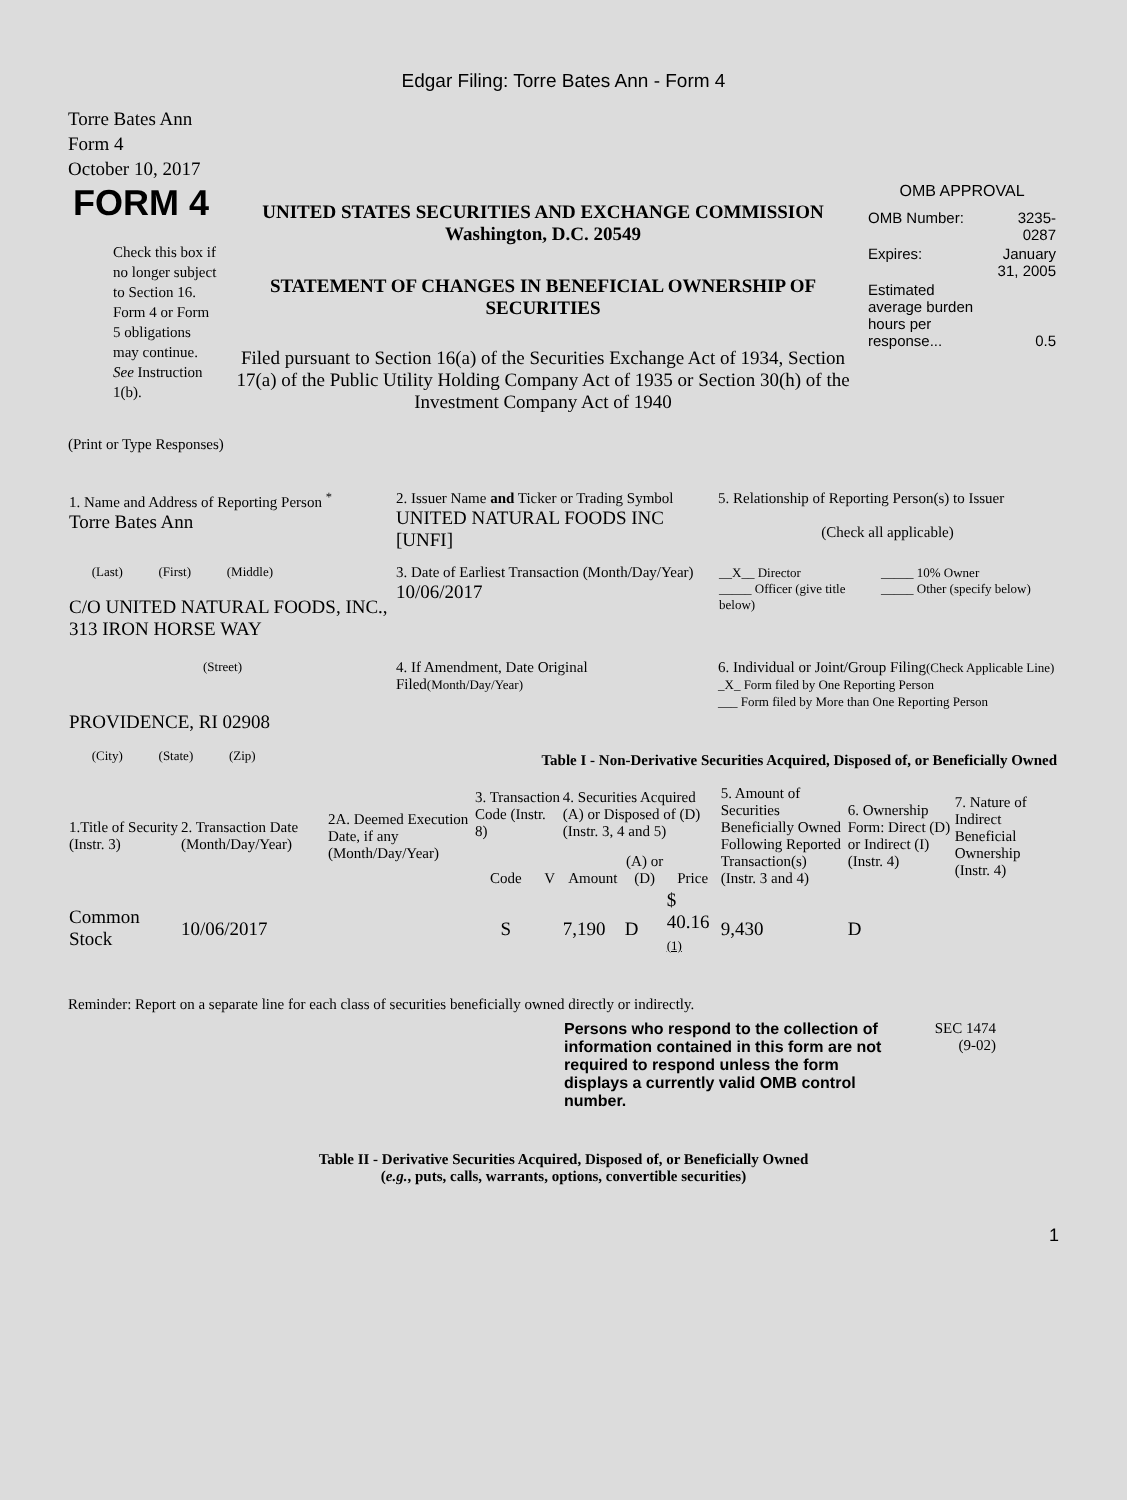Edgar Filing: Torre Bates Ann - Form 4
Torre Bates Ann
Form 4
October 10, 2017
| FORM 4 Check this box if no longer subject to Section 16. Form 4 or Form 5 obligations may continue. See Instruction 1(b). | UNITED STATES SECURITIES AND EXCHANGE COMMISSION Washington, D.C. 20549 STATEMENT OF CHANGES IN BENEFICIAL OWNERSHIP OF SECURITIES Filed pursuant to Section 16(a) of the Securities Exchange Act of 1934, Section 17(a) of the Public Utility Holding Company Act of 1935 or Section 30(h) of the Investment Company Act of 1940 | OMB APPROVAL / OMB Number: / 3235-0287 / / Expires: / January 31, 2005 / / Estimated average burden hours per response... / 0.5 / |
(Print or Type Responses)
| 1. Name and Address of Reporting Person <sup>*</sup> Torre Bates Ann | 2. Issuer Name and Ticker or Trading Symbol UNITED NATURAL FOODS INC [UNFI] | 5. Relationship of Reporting Person(s) to Issuer (Check all applicable) |
| (Last) (First) (Middle) C/O UNITED NATURAL FOODS, INC., 313 IRON HORSE WAY | 3. Date of Earliest Transaction (Month/Day/Year) 10/06/2017 | / __X__ Director _____ Officer (give title below) / _____ 10% Owner _____ Other (specify below) / |
| (Street) | 4. If Amendment, Date Original Filed (Month/Day/Year) | 6. Individual or Joint/Group Filing (Check Applicable Line) _X_ Form filed by One Reporting Person ___ Form filed by More than One Reporting Person |
| PROVIDENCE, RI 02908 | | |
| (City) (State) (Zip) | Table I - Non-Derivative Securities Acquired, Disposed of, or Beneficially Owned | |
| 1.Title of Security (Instr. 3) | 2. Transaction Date (Month/Day/Year) | 2A. Deemed Execution Date, if any (Month/Day/Year) | 3. Transaction Code (Instr. 8) | | 4. Securities Acquired (A) or Disposed of (D) (Instr. 3, 4 and 5) | | | 5. Amount of Securities Beneficially Owned Following Reported Transaction(s) (Instr. 3 and 4) | 6. Ownership Form: Direct (D) or Indirect (I) (Instr. 4) | 7. Nature of Indirect Beneficial Ownership (Instr. 4) |
| --- | --- | --- | --- | --- | --- | --- | --- | --- | --- | --- |
| | | | Code | V | Amount | (A) or (D) | Price | | | |
| Common Stock | 10/06/2017 | | S | | 7,190 | D | $ 40.16 (1) | 9,430 | D | |
Reminder: Report on a separate line for each class of securities beneficially owned directly or indirectly.
| Persons who respond to the collection of information contained in this form are not required to respond unless the form displays a currently valid OMB control number. | SEC 1474 (9-02) |
Table II - Derivative Securities Acquired, Disposed of, or Beneficially Owned
(e.g., puts, calls, warrants, options, convertible securities)
1